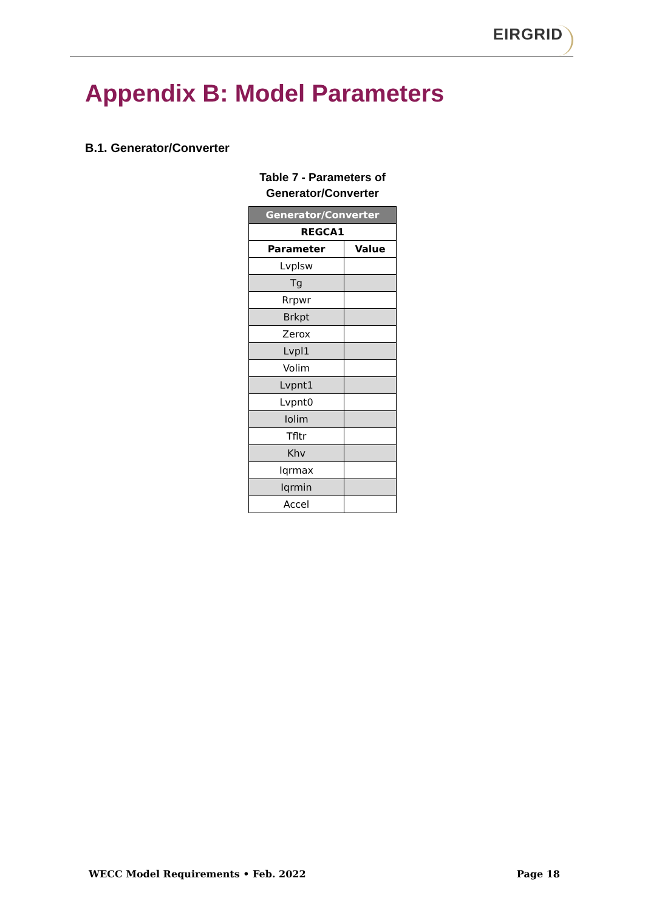EIRGRID
Appendix B: Model Parameters
B.1. Generator/Converter
Table 7 - Parameters of
Generator/Converter
| Generator/Converter | |
| --- | --- |
| REGCA1 | |
| Parameter | Value |
| Lvplsw | |
| Tg | |
| Rrpwr | |
| Brkpt | |
| Zerox | |
| Lvpl1 | |
| Volim | |
| Lvpnt1 | |
| Lvpnt0 | |
| Iolim | |
| Tfltr | |
| Khv | |
| Iqrmax | |
| Iqrmin | |
| Accel | |
WECC Model Requirements • Feb. 2022 Page 18